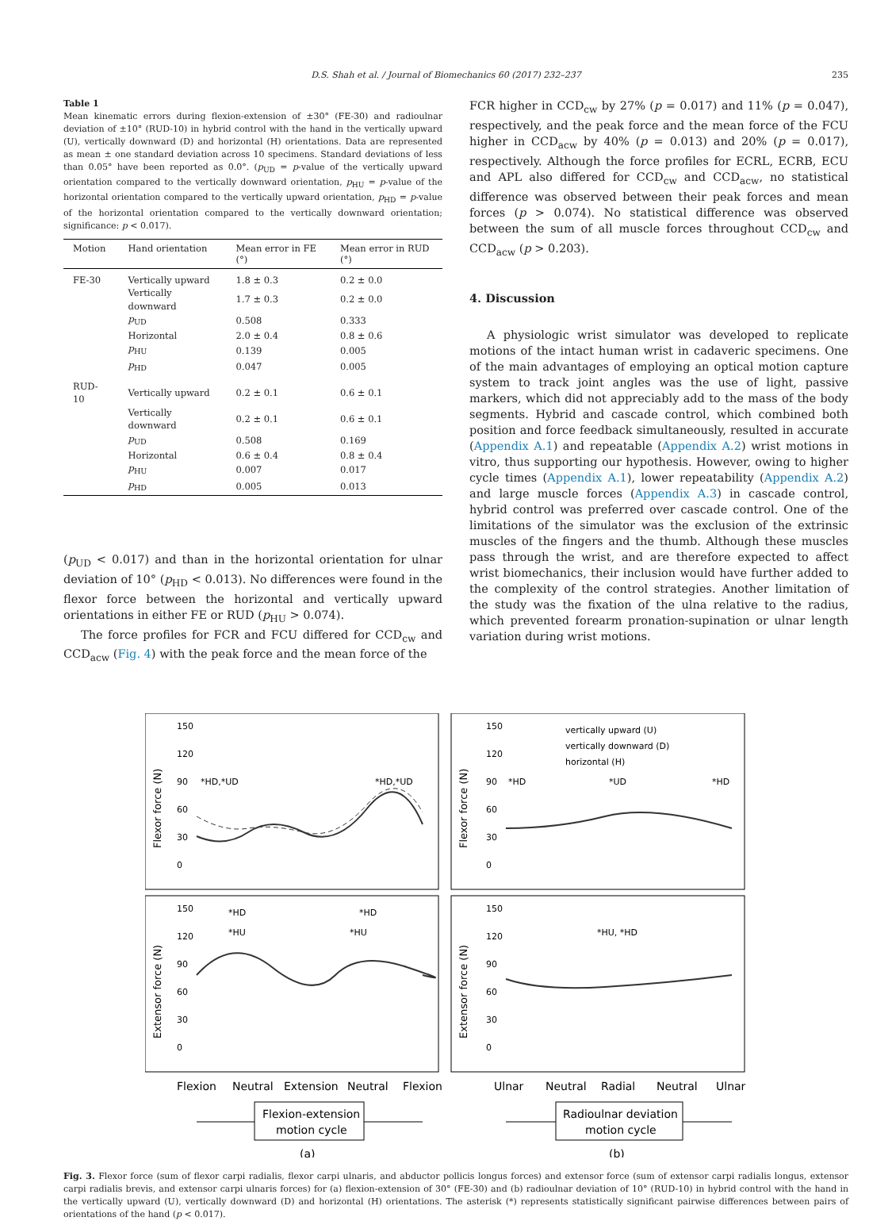D.S. Shah et al. / Journal of Biomechanics 60 (2017) 232–237 235
Table 1
Mean kinematic errors during flexion-extension of ±30° (FE-30) and radioulnar deviation of ±10° (RUD-10) in hybrid control with the hand in the vertically upward (U), vertically downward (D) and horizontal (H) orientations. Data are represented as mean ± one standard deviation across 10 specimens. Standard deviations of less than 0.05° have been reported as 0.0°. (p<sub>UD</sub> = p-value of the vertically upward orientation compared to the vertically downward orientation, p<sub>HU</sub> = p-value of the horizontal orientation compared to the vertically upward orientation, p<sub>HD</sub> = p-value of the horizontal orientation compared to the vertically downward orientation; significance: p < 0.017).
| Motion | Hand orientation | Mean error in FE (°) | Mean error in RUD (°) |
| --- | --- | --- | --- |
| FE-30 | Vertically upward | 1.8 ± 0.3 | 0.2 ± 0.0 |
| | Vertically downward | 1.7 ± 0.3 | 0.2 ± 0.0 |
| | p<sub>UD</sub> | 0.508 | 0.333 |
| | Horizontal | 2.0 ± 0.4 | 0.8 ± 0.6 |
| | p<sub>HU</sub> | 0.139 | 0.005 |
| | p<sub>HD</sub> | 0.047 | 0.005 |
| RUD-10 | Vertically upward | 0.2 ± 0.1 | 0.6 ± 0.1 |
| | Vertically downward | 0.2 ± 0.1 | 0.6 ± 0.1 |
| | p<sub>UD</sub> | 0.508 | 0.169 |
| | Horizontal | 0.6 ± 0.4 | 0.8 ± 0.4 |
| | p<sub>HU</sub> | 0.007 | 0.017 |
| | p<sub>HD</sub> | 0.005 | 0.013 |
(p<sub>UD</sub> < 0.017) and than in the horizontal orientation for ulnar deviation of 10° (p<sub>HD</sub> < 0.013). No differences were found in the flexor force between the horizontal and vertically upward orientations in either FE or RUD (p<sub>HU</sub> > 0.074).
The force profiles for FCR and FCU differed for CCD<sub>cw</sub> and CCD<sub>acw</sub> (Fig. 4) with the peak force and the mean force of the
FCR higher in CCD<sub>cw</sub> by 27% (p = 0.017) and 11% (p = 0.047), respectively, and the peak force and the mean force of the FCU higher in CCD<sub>acw</sub> by 40% (p = 0.013) and 20% (p = 0.017), respectively. Although the force profiles for ECRL, ECRB, ECU and APL also differed for CCD<sub>cw</sub> and CCD<sub>acw</sub>, no statistical difference was observed between their peak forces and mean forces (p > 0.074). No statistical difference was observed between the sum of all muscle forces throughout CCD<sub>cw</sub> and CCD<sub>acw</sub> (p > 0.203).
4. Discussion
A physiologic wrist simulator was developed to replicate motions of the intact human wrist in cadaveric specimens. One of the main advantages of employing an optical motion capture system to track joint angles was the use of light, passive markers, which did not appreciably add to the mass of the body segments. Hybrid and cascade control, which combined both position and force feedback simultaneously, resulted in accurate (Appendix A.1) and repeatable (Appendix A.2) wrist motions in vitro, thus supporting our hypothesis. However, owing to higher cycle times (Appendix A.1), lower repeatability (Appendix A.2) and large muscle forces (Appendix A.3) in cascade control, hybrid control was preferred over cascade control. One of the limitations of the simulator was the exclusion of the extrinsic muscles of the fingers and the thumb. Although these muscles pass through the wrist, and are therefore expected to affect wrist biomechanics, their inclusion would have further added to the complexity of the control strategies. Another limitation of the study was the fixation of the ulna relative to the radius, which prevented forearm pronation-supination or ulnar length variation during wrist motions.
Flexor force (N)
Flexor force (N)
Extensor force (N)
Extensor force (N)
150
120
90
60
30
0
*HD,*UD
*HD,*UD
150
120
90
60
30
0
vertically upward (U)
vertically downward (D)
horizontal (H)
*HD
*UD
*HD
150
120
90
60
30
0
*HD
*HD
*HU
*HU
150
120
90
60
30
0
*HU, *HD
Flexion
Neutral
Extension
Neutral
Flexion
Ulnar
Neutral
Radial
Neutral
Ulnar
Flexion-extension
motion cycle
Radioulnar deviation
motion cycle
(a)
(b)
Fig. 3. Flexor force (sum of flexor carpi radialis, flexor carpi ulnaris, and abductor pollicis longus forces) and extensor force (sum of extensor carpi radialis longus, extensor carpi radialis brevis, and extensor carpi ulnaris forces) for (a) flexion-extension of 30° (FE-30) and (b) radioulnar deviation of 10° (RUD-10) in hybrid control with the hand in the vertically upward (U), vertically downward (D) and horizontal (H) orientations. The asterisk (*) represents statistically significant pairwise differences between pairs of orientations of the hand (p < 0.017).